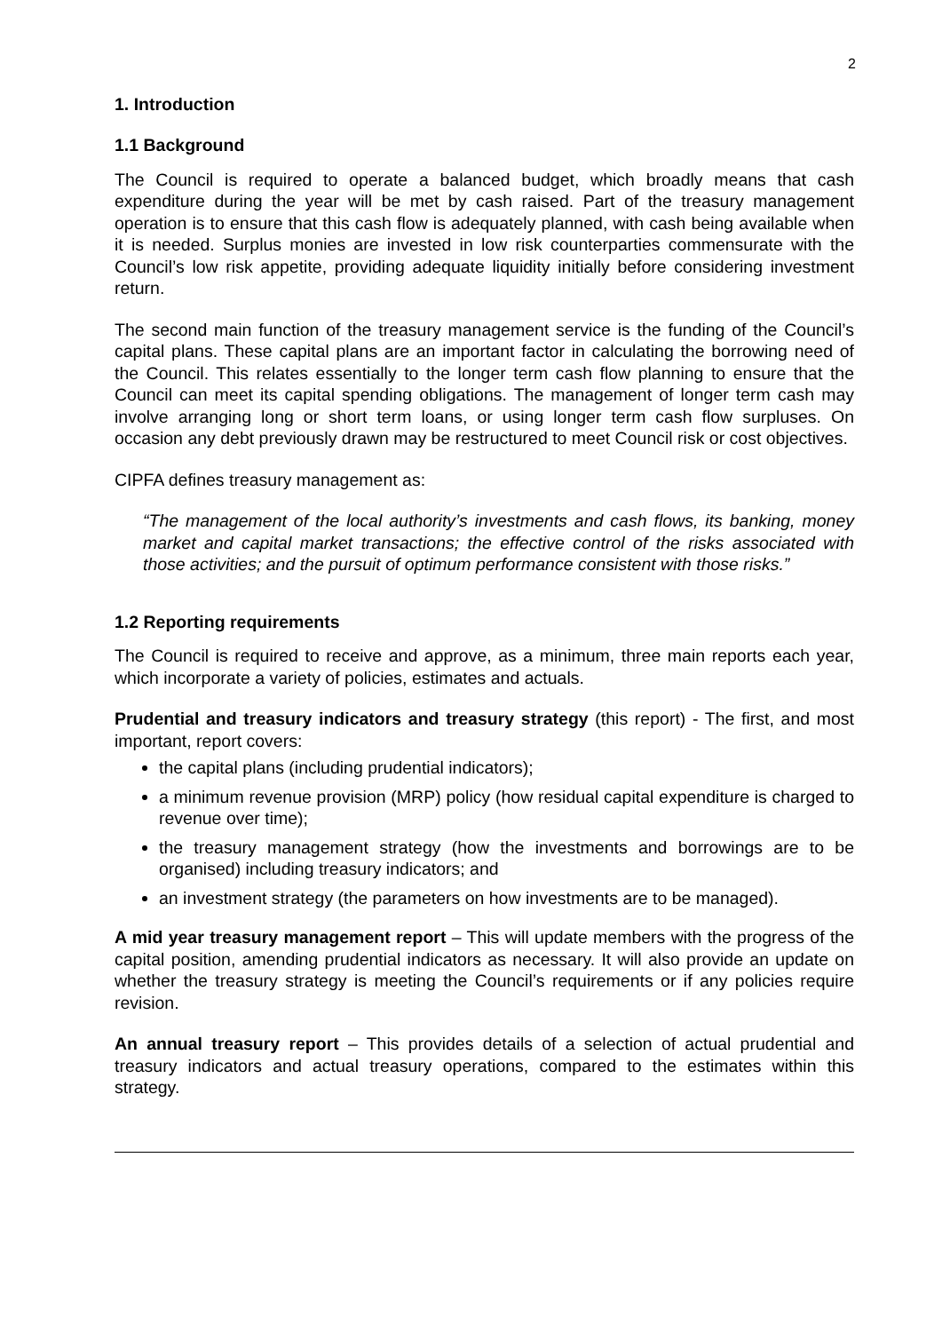2
1. Introduction
1.1 Background
The Council is required to operate a balanced budget, which broadly means that cash expenditure during the year will be met by cash raised. Part of the treasury management operation is to ensure that this cash flow is adequately planned, with cash being available when it is needed. Surplus monies are invested in low risk counterparties commensurate with the Council’s low risk appetite, providing adequate liquidity initially before considering investment return.
The second main function of the treasury management service is the funding of the Council’s capital plans. These capital plans are an important factor in calculating the borrowing need of the Council. This relates essentially to the longer term cash flow planning to ensure that the Council can meet its capital spending obligations. The management of longer term cash may involve arranging long or short term loans, or using longer term cash flow surpluses. On occasion any debt previously drawn may be restructured to meet Council risk or cost objectives.
CIPFA defines treasury management as:
“The management of the local authority’s investments and cash flows, its banking, money market and capital market transactions; the effective control of the risks associated with those activities; and the pursuit of optimum performance consistent with those risks.”
1.2 Reporting requirements
The Council is required to receive and approve, as a minimum, three main reports each year, which incorporate a variety of policies, estimates and actuals.
Prudential and treasury indicators and treasury strategy (this report) - The first, and most important, report covers:
the capital plans (including prudential indicators);
a minimum revenue provision (MRP) policy (how residual capital expenditure is charged to revenue over time);
the treasury management strategy (how the investments and borrowings are to be organised) including treasury indicators; and
an investment strategy (the parameters on how investments are to be managed).
A mid year treasury management report – This will update members with the progress of the capital position, amending prudential indicators as necessary. It will also provide an update on whether the treasury strategy is meeting the Council’s requirements or if any policies require revision.
An annual treasury report – This provides details of a selection of actual prudential and treasury indicators and actual treasury operations, compared to the estimates within this strategy.